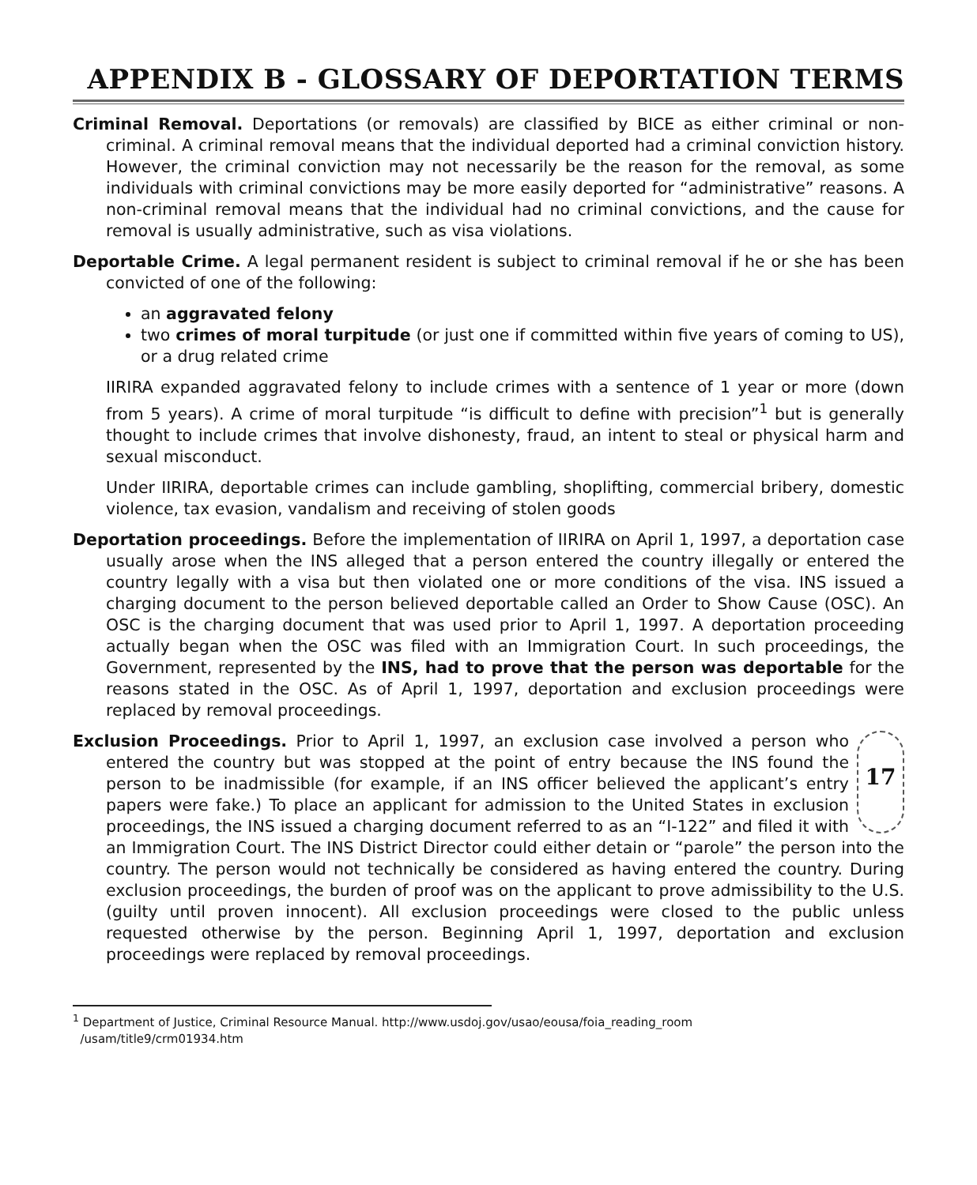APPENDIX B - GLOSSARY OF DEPORTATION TERMS
Criminal Removal. Deportations (or removals) are classified by BICE as either criminal or non-criminal. A criminal removal means that the individual deported had a criminal conviction history. However, the criminal conviction may not necessarily be the reason for the removal, as some individuals with criminal convictions may be more easily deported for “administrative” reasons. A non-criminal removal means that the individual had no criminal convictions, and the cause for removal is usually administrative, such as visa violations.
Deportable Crime. A legal permanent resident is subject to criminal removal if he or she has been convicted of one of the following:
an aggravated felony
two crimes of moral turpitude (or just one if committed within five years of coming to US), or a drug related crime
IIRIRA expanded aggravated felony to include crimes with a sentence of 1 year or more (down from 5 years). A crime of moral turpitude “is difficult to define with precision”<sup>1</sup> but is generally thought to include crimes that involve dishonesty, fraud, an intent to steal or physical harm and sexual misconduct.
Under IIRIRA, deportable crimes can include gambling, shoplifting, commercial bribery, domestic violence, tax evasion, vandalism and receiving of stolen goods
Deportation proceedings. Before the implementation of IIRIRA on April 1, 1997, a deportation case usually arose when the INS alleged that a person entered the country illegally or entered the country legally with a visa but then violated one or more conditions of the visa. INS issued a charging document to the person believed deportable called an Order to Show Cause (OSC). An OSC is the charging document that was used prior to April 1, 1997. A deportation proceeding actually began when the OSC was filed with an Immigration Court. In such proceedings, the Government, represented by the INS, had to prove that the person was deportable for the reasons stated in the OSC. As of April 1, 1997, deportation and exclusion proceedings were replaced by removal proceedings.
17
Exclusion Proceedings. Prior to April 1, 1997, an exclusion case involved a person who entered the country but was stopped at the point of entry because the INS found the person to be inadmissible (for example, if an INS officer believed the applicant’s entry papers were fake.) To place an applicant for admission to the United States in exclusion proceedings, the INS issued a charging document referred to as an “I-122” and filed it with an Immigration Court. The INS District Director could either detain or “parole” the person into the country. The person would not technically be considered as having entered the country. During exclusion proceedings, the burden of proof was on the applicant to prove admissibility to the U.S. (guilty until proven innocent). All exclusion proceedings were closed to the public unless requested otherwise by the person. Beginning April 1, 1997, deportation and exclusion proceedings were replaced by removal proceedings.
<sup>1</sup> Department of Justice, Criminal Resource Manual. http://www.usdoj.gov/usao/eousa/foia_reading_room
/usam/title9/crm01934.htm